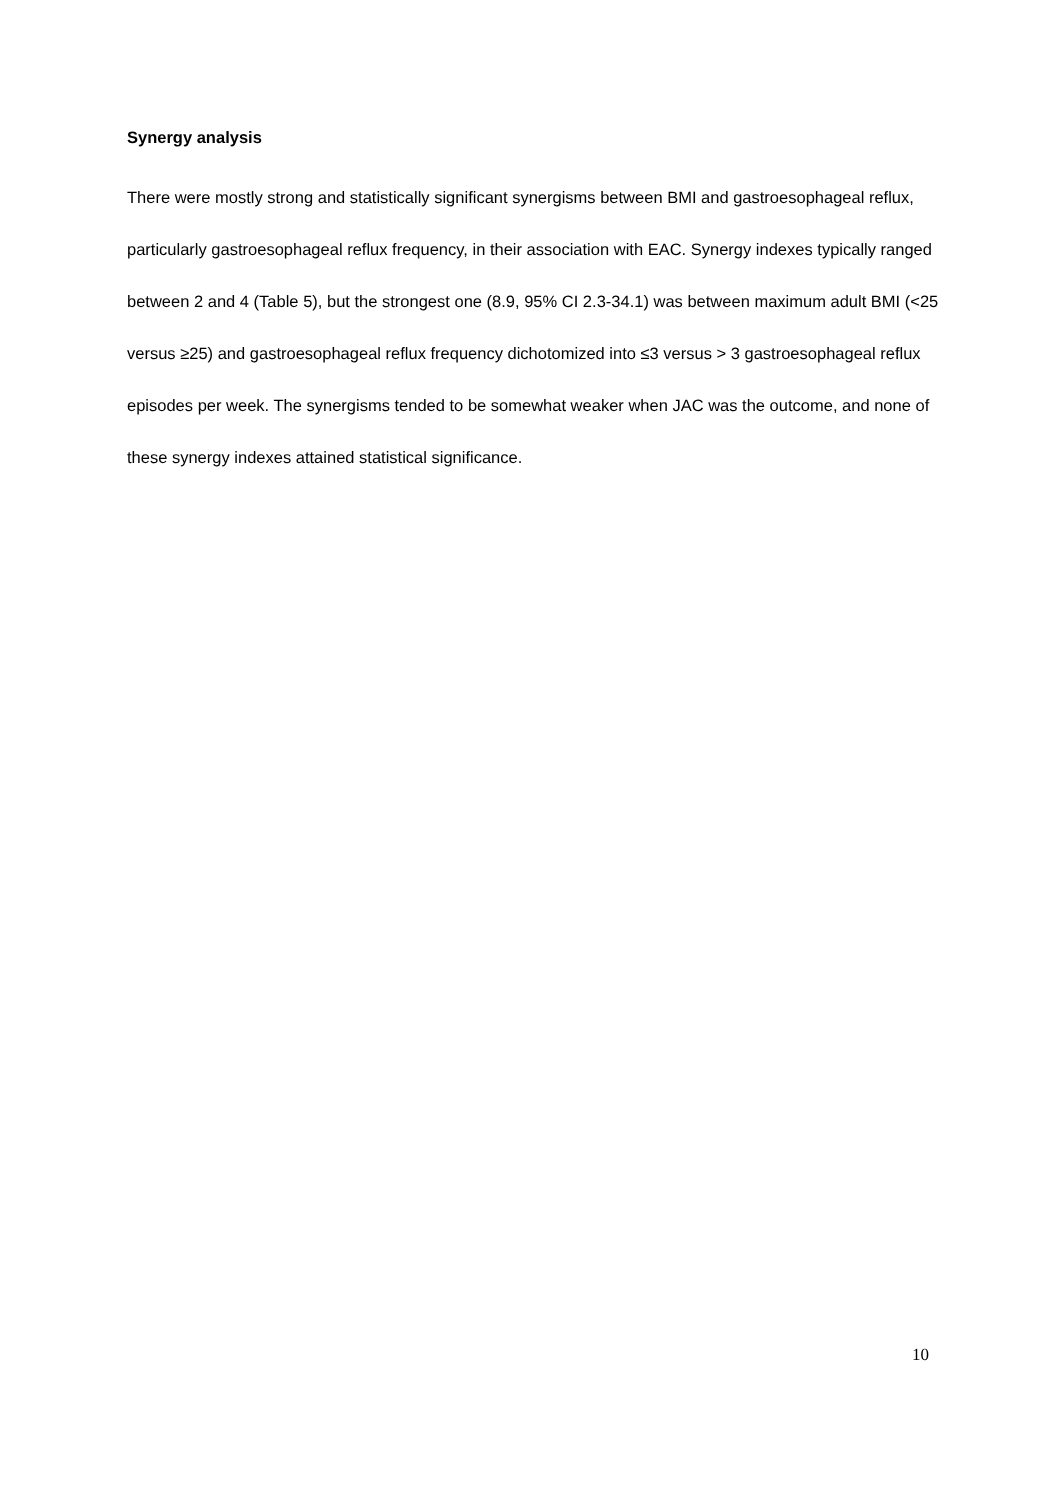Synergy analysis
There were mostly strong and statistically significant synergisms between BMI and gastroesophageal reflux, particularly gastroesophageal reflux frequency, in their association with EAC. Synergy indexes typically ranged between 2 and 4 (Table 5), but the strongest one (8.9, 95% CI 2.3-34.1) was between maximum adult BMI (<25 versus ≥25) and gastroesophageal reflux frequency dichotomized into ≤3 versus > 3 gastroesophageal reflux episodes per week. The synergisms tended to be somewhat weaker when JAC was the outcome, and none of these synergy indexes attained statistical significance.
10